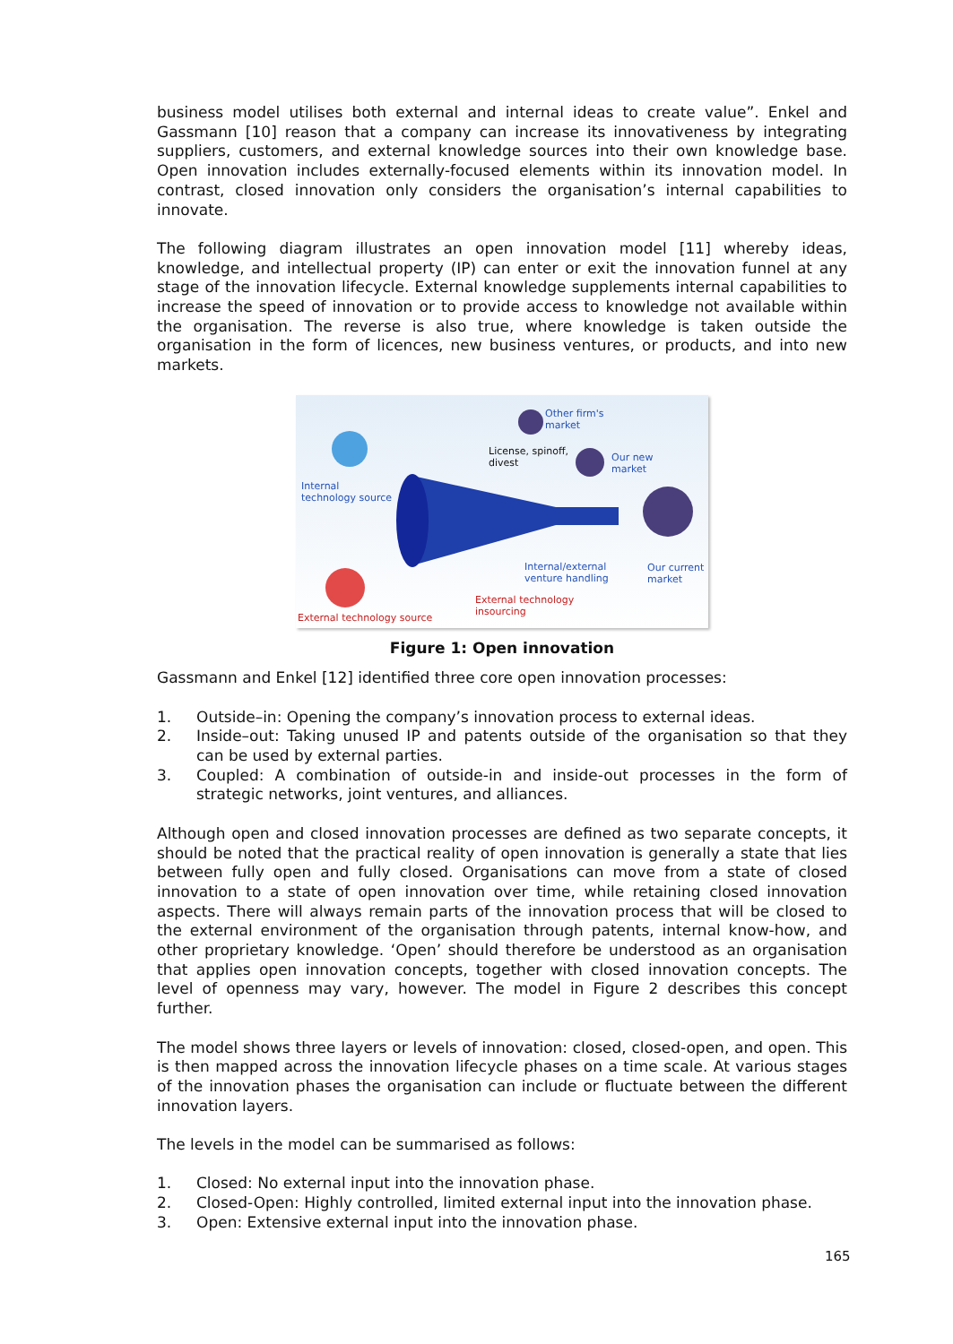business model utilises both external and internal ideas to create value”. Enkel and Gassmann [10] reason that a company can increase its innovativeness by integrating suppliers, customers, and external knowledge sources into their own knowledge base. Open innovation includes externally-focused elements within its innovation model. In contrast, closed innovation only considers the organisation’s internal capabilities to innovate.
The following diagram illustrates an open innovation model [11] whereby ideas, knowledge, and intellectual property (IP) can enter or exit the innovation funnel at any stage of the innovation lifecycle. External knowledge supplements internal capabilities to increase the speed of innovation or to provide access to knowledge not available within the organisation. The reverse is also true, where knowledge is taken outside the organisation in the form of licences, new business ventures, or products, and into new markets.
Other firm's
market
License, spinoff,
divest Our new
market
Internal
technology source
Internal/external
venture handling
Our current
market
External technology
insourcing
External technology source
Figure 1: Open innovation
Gassmann and Enkel [12] identified three core open innovation processes:
1. Outside–in: Opening the company’s innovation process to external ideas.
2. Inside–out: Taking unused IP and patents outside of the organisation so that they can be used by external parties.
3. Coupled: A combination of outside-in and inside-out processes in the form of strategic networks, joint ventures, and alliances.
Although open and closed innovation processes are defined as two separate concepts, it should be noted that the practical reality of open innovation is generally a state that lies between fully open and fully closed. Organisations can move from a state of closed innovation to a state of open innovation over time, while retaining closed innovation aspects. There will always remain parts of the innovation process that will be closed to the external environment of the organisation through patents, internal know-how, and other proprietary knowledge. ‘Open’ should therefore be understood as an organisation that applies open innovation concepts, together with closed innovation concepts. The level of openness may vary, however. The model in Figure 2 describes this concept further.
The model shows three layers or levels of innovation: closed, closed-open, and open. This is then mapped across the innovation lifecycle phases on a time scale. At various stages of the innovation phases the organisation can include or fluctuate between the different innovation layers.
The levels in the model can be summarised as follows:
1. Closed: No external input into the innovation phase.
2. Closed-Open: Highly controlled, limited external input into the innovation phase.
3. Open: Extensive external input into the innovation phase.
165